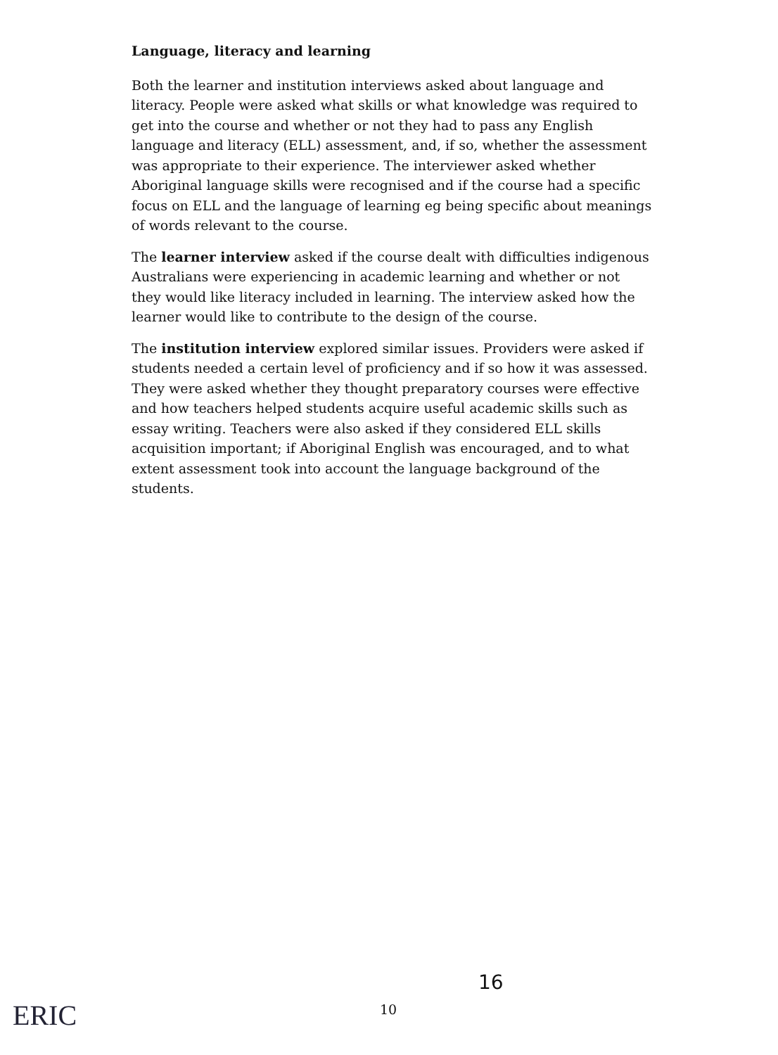Language, literacy and learning
Both the learner and institution interviews asked about language and literacy. People were asked what skills or what knowledge was required to get into the course and whether or not they had to pass any English language and literacy (ELL) assessment, and, if so, whether the assessment was appropriate to their experience. The interviewer asked whether Aboriginal language skills were recognised and if the course had a specific focus on ELL and the language of learning eg being specific about meanings of words relevant to the course.
The learner interview asked if the course dealt with difficulties indigenous Australians were experiencing in academic learning and whether or not they would like literacy included in learning. The interview asked how the learner would like to contribute to the design of the course.
The institution interview explored similar issues. Providers were asked if students needed a certain level of proficiency and if so how it was assessed. They were asked whether they thought preparatory courses were effective and how teachers helped students acquire useful academic skills such as essay writing. Teachers were also asked if they considered ELL skills acquisition important; if Aboriginal English was encouraged, and to what extent assessment took into account the language background of the students.
ERIC
16
10